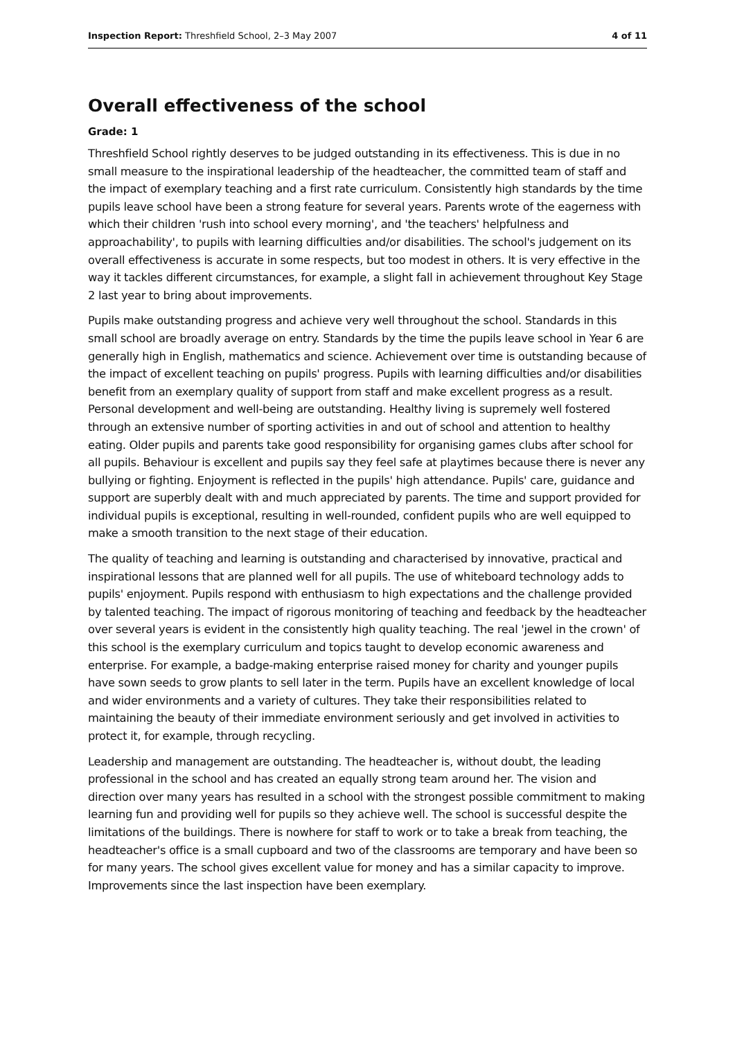Inspection Report: Threshfield School, 2–3 May 2007 4 of 11
Overall effectiveness of the school
Grade: 1
Threshfield School rightly deserves to be judged outstanding in its effectiveness. This is due in no small measure to the inspirational leadership of the headteacher, the committed team of staff and the impact of exemplary teaching and a first rate curriculum. Consistently high standards by the time pupils leave school have been a strong feature for several years. Parents wrote of the eagerness with which their children 'rush into school every morning', and 'the teachers' helpfulness and approachability', to pupils with learning difficulties and/or disabilities. The school's judgement on its overall effectiveness is accurate in some respects, but too modest in others. It is very effective in the way it tackles different circumstances, for example, a slight fall in achievement throughout Key Stage 2 last year to bring about improvements.
Pupils make outstanding progress and achieve very well throughout the school. Standards in this small school are broadly average on entry. Standards by the time the pupils leave school in Year 6 are generally high in English, mathematics and science. Achievement over time is outstanding because of the impact of excellent teaching on pupils' progress. Pupils with learning difficulties and/or disabilities benefit from an exemplary quality of support from staff and make excellent progress as a result. Personal development and well-being are outstanding. Healthy living is supremely well fostered through an extensive number of sporting activities in and out of school and attention to healthy eating. Older pupils and parents take good responsibility for organising games clubs after school for all pupils. Behaviour is excellent and pupils say they feel safe at playtimes because there is never any bullying or fighting. Enjoyment is reflected in the pupils' high attendance. Pupils' care, guidance and support are superbly dealt with and much appreciated by parents. The time and support provided for individual pupils is exceptional, resulting in well-rounded, confident pupils who are well equipped to make a smooth transition to the next stage of their education.
The quality of teaching and learning is outstanding and characterised by innovative, practical and inspirational lessons that are planned well for all pupils. The use of whiteboard technology adds to pupils' enjoyment. Pupils respond with enthusiasm to high expectations and the challenge provided by talented teaching. The impact of rigorous monitoring of teaching and feedback by the headteacher over several years is evident in the consistently high quality teaching. The real 'jewel in the crown' of this school is the exemplary curriculum and topics taught to develop economic awareness and enterprise. For example, a badge-making enterprise raised money for charity and younger pupils have sown seeds to grow plants to sell later in the term. Pupils have an excellent knowledge of local and wider environments and a variety of cultures. They take their responsibilities related to maintaining the beauty of their immediate environment seriously and get involved in activities to protect it, for example, through recycling.
Leadership and management are outstanding. The headteacher is, without doubt, the leading professional in the school and has created an equally strong team around her. The vision and direction over many years has resulted in a school with the strongest possible commitment to making learning fun and providing well for pupils so they achieve well. The school is successful despite the limitations of the buildings. There is nowhere for staff to work or to take a break from teaching, the headteacher's office is a small cupboard and two of the classrooms are temporary and have been so for many years. The school gives excellent value for money and has a similar capacity to improve. Improvements since the last inspection have been exemplary.